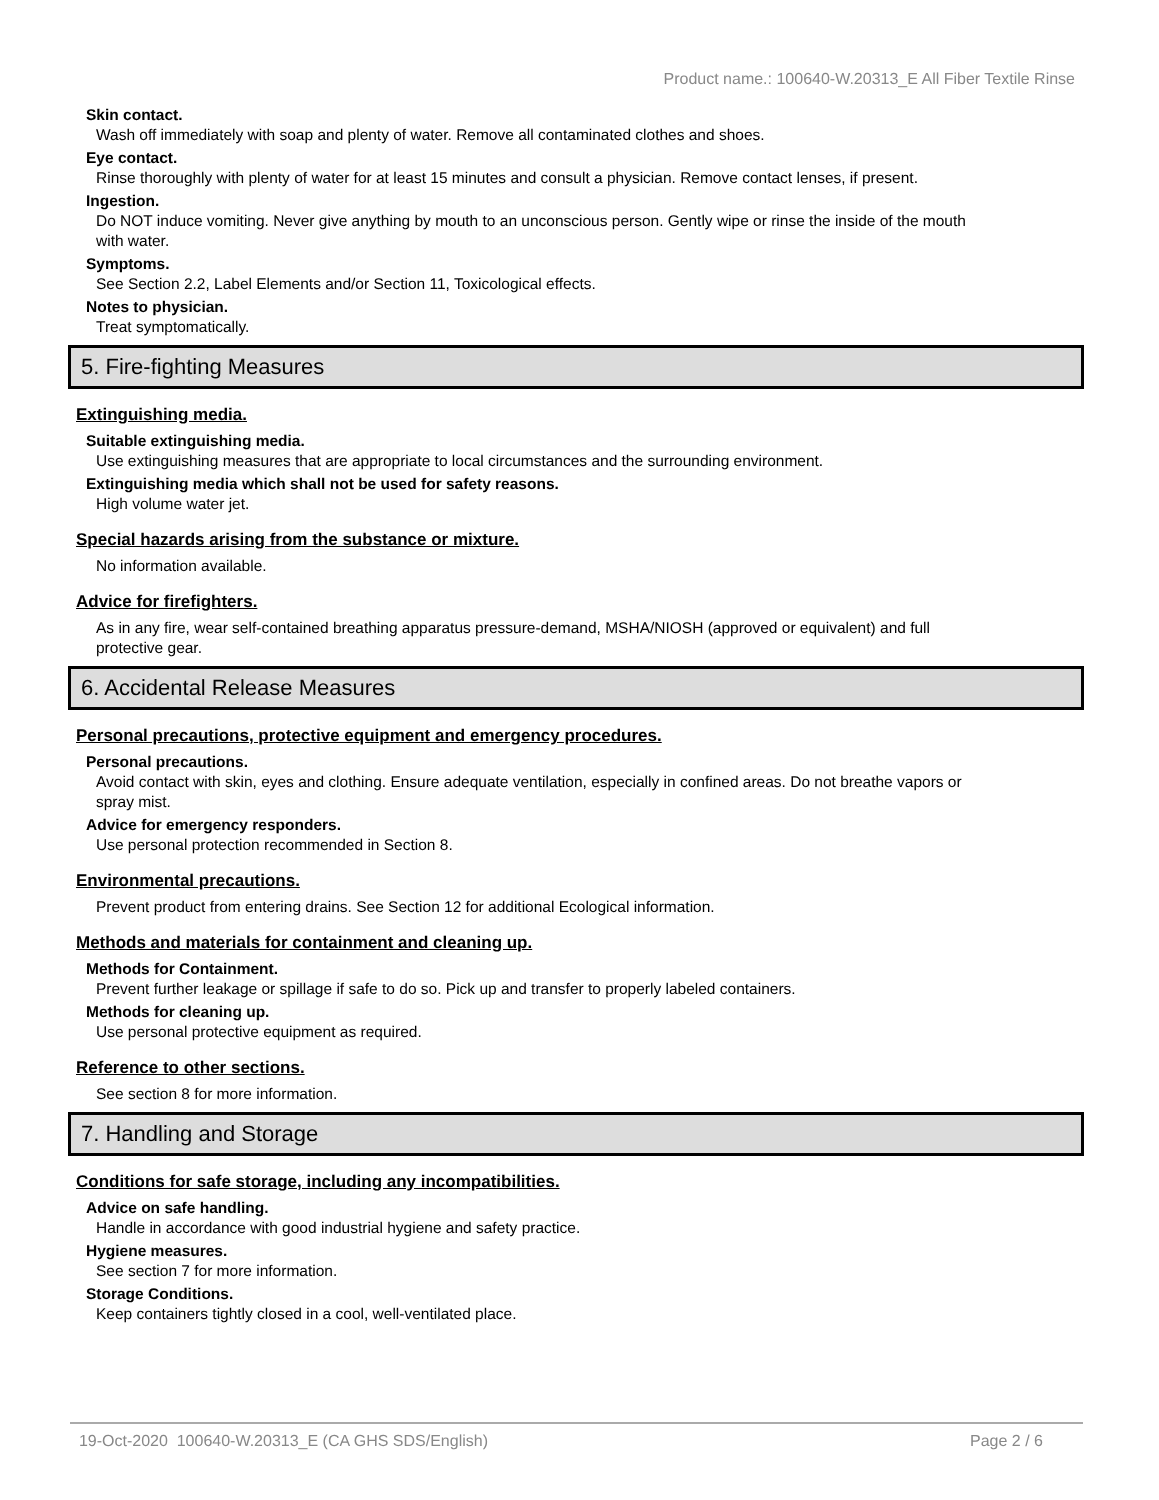Product name.: 100640-W.20313_E All Fiber Textile Rinse
Skin contact.
Wash off immediately with soap and plenty of water. Remove all contaminated clothes and shoes.
Eye contact.
Rinse thoroughly with plenty of water for at least 15 minutes and consult a physician. Remove contact lenses, if present.
Ingestion.
Do NOT induce vomiting. Never give anything by mouth to an unconscious person. Gently wipe or rinse the inside of the mouth with water.
Symptoms.
See Section 2.2, Label Elements and/or Section 11, Toxicological effects.
Notes to physician.
Treat symptomatically.
5. Fire-fighting Measures
Extinguishing media.
Suitable extinguishing media.
Use extinguishing measures that are appropriate to local circumstances and the surrounding environment.
Extinguishing media which shall not be used for safety reasons.
High volume water jet.
Special hazards arising from the substance or mixture.
No information available.
Advice for firefighters.
As in any fire, wear self-contained breathing apparatus pressure-demand, MSHA/NIOSH (approved or equivalent) and full protective gear.
6. Accidental Release Measures
Personal precautions, protective equipment and emergency procedures.
Personal precautions.
Avoid contact with skin, eyes and clothing. Ensure adequate ventilation, especially in confined areas. Do not breathe vapors or spray mist.
Advice for emergency responders.
Use personal protection recommended in Section 8.
Environmental precautions.
Prevent product from entering drains. See Section 12 for additional Ecological information.
Methods and materials for containment and cleaning up.
Methods for Containment.
Prevent further leakage or spillage if safe to do so. Pick up and transfer to properly labeled containers.
Methods for cleaning up.
Use personal protective equipment as required.
Reference to other sections.
See section 8 for more information.
7. Handling and Storage
Conditions for safe storage, including any incompatibilities.
Advice on safe handling.
Handle in accordance with good industrial hygiene and safety practice.
Hygiene measures.
See section 7 for more information.
Storage Conditions.
Keep containers tightly closed in a cool, well-ventilated place.
19-Oct-2020 100640-W.20313_E (CA GHS SDS/English) Page 2 / 6